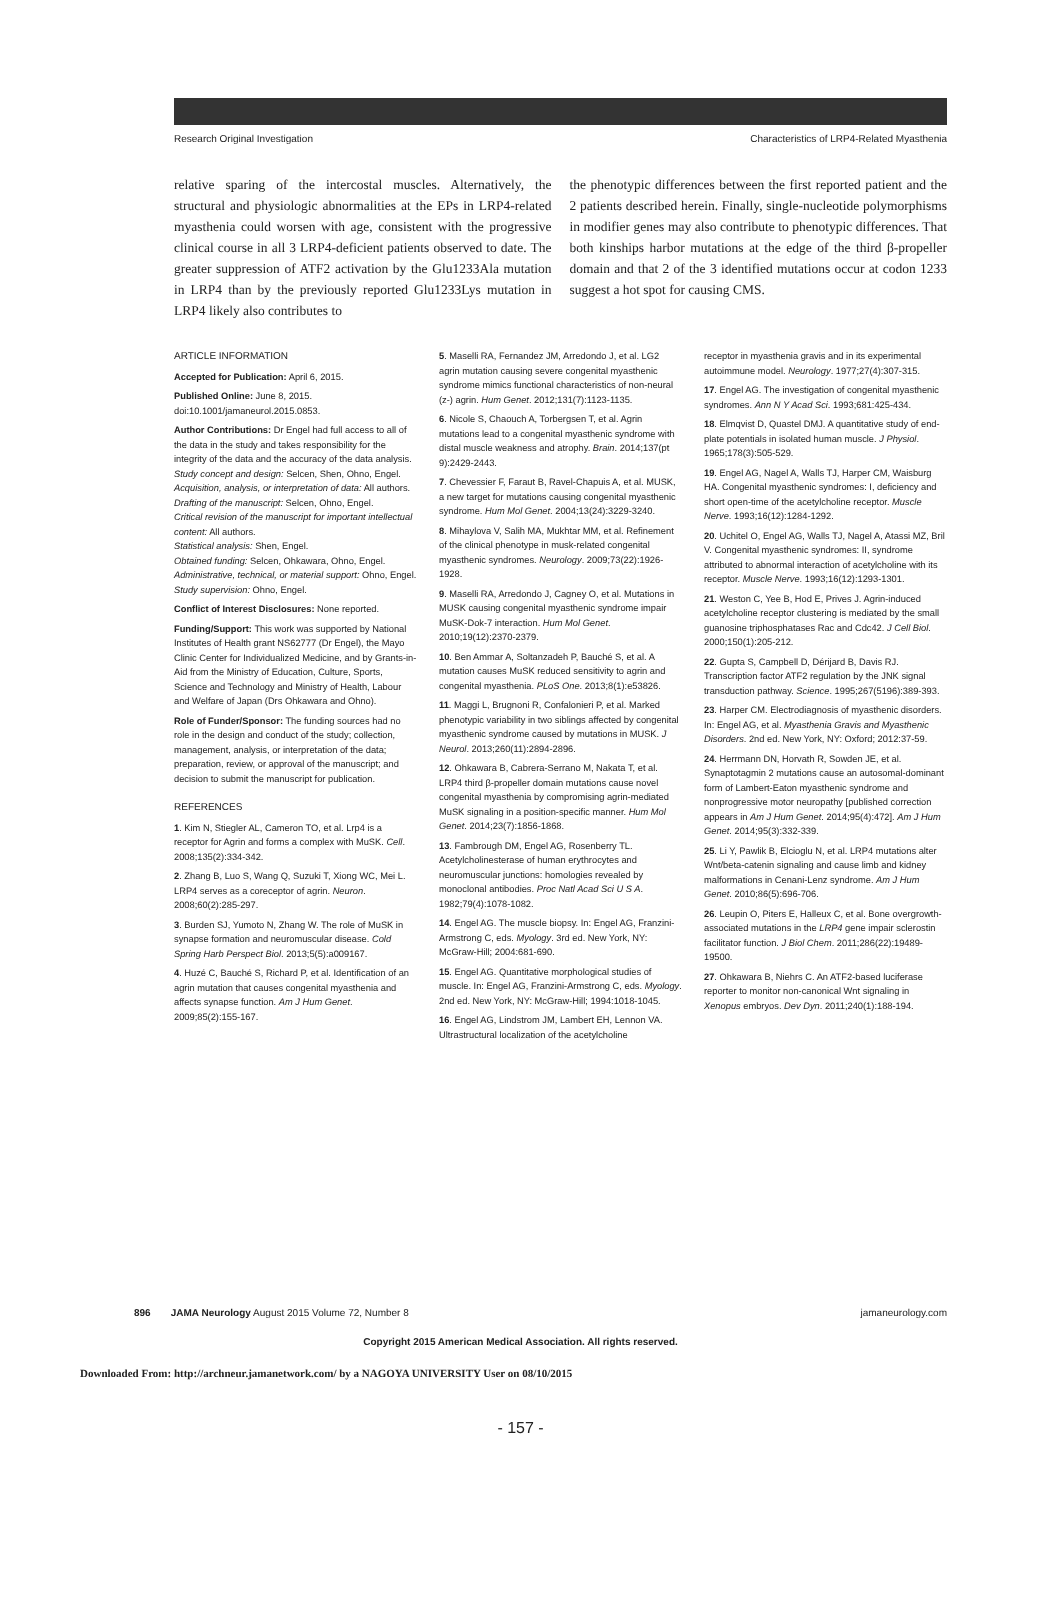Research Original Investigation Characteristics of LRP4-Related Myasthenia
relative sparing of the intercostal muscles. Alternatively, the structural and physiologic abnormalities at the EPs in LRP4-related myasthenia could worsen with age, consistent with the progressive clinical course in all 3 LRP4-deficient patients observed to date. The greater suppression of ATF2 activation by the Glu1233Ala mutation in LRP4 than by the previously reported Glu1233Lys mutation in LRP4 likely also contributes to
the phenotypic differences between the first reported patient and the 2 patients described herein. Finally, single-nucleotide polymorphisms in modifier genes may also contribute to phenotypic differences. That both kinships harbor mutations at the edge of the third β-propeller domain and that 2 of the 3 identified mutations occur at codon 1233 suggest a hot spot for causing CMS.
ARTICLE INFORMATION
Accepted for Publication: April 6, 2015.
Published Online: June 8, 2015. doi:10.1001/jamaneurol.2015.0853.
Author Contributions: Dr Engel had full access to all of the data in the study and takes responsibility for the integrity of the data and the accuracy of the data analysis.
Study concept and design: Selcen, Shen, Ohno, Engel.
Acquisition, analysis, or interpretation of data: All authors.
Drafting of the manuscript: Selcen, Ohno, Engel.
Critical revision of the manuscript for important intellectual content: All authors.
Statistical analysis: Shen, Engel.
Obtained funding: Selcen, Ohkawara, Ohno, Engel.
Administrative, technical, or material support: Ohno, Engel.
Study supervision: Ohno, Engel.
Conflict of Interest Disclosures: None reported.
Funding/Support: This work was supported by National Institutes of Health grant NS62777 (Dr Engel), the Mayo Clinic Center for Individualized Medicine, and by Grants-in-Aid from the Ministry of Education, Culture, Sports, Science and Technology and Ministry of Health, Labour and Welfare of Japan (Drs Ohkawara and Ohno).
Role of Funder/Sponsor: The funding sources had no role in the design and conduct of the study; collection, management, analysis, or interpretation of the data; preparation, review, or approval of the manuscript; and decision to submit the manuscript for publication.
REFERENCES
1. Kim N, Stiegler AL, Cameron TO, et al. Lrp4 is a receptor for Agrin and forms a complex with MuSK. Cell. 2008;135(2):334-342.
2. Zhang B, Luo S, Wang Q, Suzuki T, Xiong WC, Mei L. LRP4 serves as a coreceptor of agrin. Neuron. 2008;60(2):285-297.
3. Burden SJ, Yumoto N, Zhang W. The role of MuSK in synapse formation and neuromuscular disease. Cold Spring Harb Perspect Biol. 2013;5(5):a009167.
4. Huzé C, Bauché S, Richard P, et al. Identification of an agrin mutation that causes congenital myasthenia and affects synapse function. Am J Hum Genet. 2009;85(2):155-167.
5. Maselli RA, Fernandez JM, Arredondo J, et al. LG2 agrin mutation causing severe congenital myasthenic syndrome mimics functional characteristics of non-neural (z-) agrin. Hum Genet. 2012;131(7):1123-1135.
6. Nicole S, Chaouch A, Torbergsen T, et al. Agrin mutations lead to a congenital myasthenic syndrome with distal muscle weakness and atrophy. Brain. 2014;137(pt 9):2429-2443.
7. Chevessier F, Faraut B, Ravel-Chapuis A, et al. MUSK, a new target for mutations causing congenital myasthenic syndrome. Hum Mol Genet. 2004;13(24):3229-3240.
8. Mihaylova V, Salih MA, Mukhtar MM, et al. Refinement of the clinical phenotype in musk-related congenital myasthenic syndromes. Neurology. 2009;73(22):1926-1928.
9. Maselli RA, Arredondo J, Cagney O, et al. Mutations in MUSK causing congenital myasthenic syndrome impair MuSK-Dok-7 interaction. Hum Mol Genet. 2010;19(12):2370-2379.
10. Ben Ammar A, Soltanzadeh P, Bauché S, et al. A mutation causes MuSK reduced sensitivity to agrin and congenital myasthenia. PLoS One. 2013;8(1):e53826.
11. Maggi L, Brugnoni R, Confalonieri P, et al. Marked phenotypic variability in two siblings affected by congenital myasthenic syndrome caused by mutations in MUSK. J Neurol. 2013;260(11):2894-2896.
12. Ohkawara B, Cabrera-Serrano M, Nakata T, et al. LRP4 third β-propeller domain mutations cause novel congenital myasthenia by compromising agrin-mediated MuSK signaling in a position-specific manner. Hum Mol Genet. 2014;23(7):1856-1868.
13. Fambrough DM, Engel AG, Rosenberry TL. Acetylcholinesterase of human erythrocytes and neuromuscular junctions: homologies revealed by monoclonal antibodies. Proc Natl Acad Sci U S A. 1982;79(4):1078-1082.
14. Engel AG. The muscle biopsy. In: Engel AG, Franzini-Armstrong C, eds. Myology. 3rd ed. New York, NY: McGraw-Hill; 2004:681-690.
15. Engel AG. Quantitative morphological studies of muscle. In: Engel AG, Franzini-Armstrong C, eds. Myology. 2nd ed. New York, NY: McGraw-Hill; 1994:1018-1045.
16. Engel AG, Lindstrom JM, Lambert EH, Lennon VA. Ultrastructural localization of the acetylcholine
receptor in myasthenia gravis and in its experimental autoimmune model. Neurology. 1977;27(4):307-315.
17. Engel AG. The investigation of congenital myasthenic syndromes. Ann N Y Acad Sci. 1993;681:425-434.
18. Elmqvist D, Quastel DMJ. A quantitative study of end-plate potentials in isolated human muscle. J Physiol. 1965;178(3):505-529.
19. Engel AG, Nagel A, Walls TJ, Harper CM, Waisburg HA. Congenital myasthenic syndromes: I, deficiency and short open-time of the acetylcholine receptor. Muscle Nerve. 1993;16(12):1284-1292.
20. Uchitel O, Engel AG, Walls TJ, Nagel A, Atassi MZ, Bril V. Congenital myasthenic syndromes: II, syndrome attributed to abnormal interaction of acetylcholine with its receptor. Muscle Nerve. 1993;16(12):1293-1301.
21. Weston C, Yee B, Hod E, Prives J. Agrin-induced acetylcholine receptor clustering is mediated by the small guanosine triphosphatases Rac and Cdc42. J Cell Biol. 2000;150(1):205-212.
22. Gupta S, Campbell D, Dérijard B, Davis RJ. Transcription factor ATF2 regulation by the JNK signal transduction pathway. Science. 1995;267(5196):389-393.
23. Harper CM. Electrodiagnosis of myasthenic disorders. In: Engel AG, et al. Myasthenia Gravis and Myasthenic Disorders. 2nd ed. New York, NY: Oxford; 2012:37-59.
24. Herrmann DN, Horvath R, Sowden JE, et al. Synaptotagmin 2 mutations cause an autosomal-dominant form of Lambert-Eaton myasthenic syndrome and nonprogressive motor neuropathy [published correction appears in Am J Hum Genet. 2014;95(4):472]. Am J Hum Genet. 2014;95(3):332-339.
25. Li Y, Pawlik B, Elcioglu N, et al. LRP4 mutations alter Wnt/beta-catenin signaling and cause limb and kidney malformations in Cenani-Lenz syndrome. Am J Hum Genet. 2010;86(5):696-706.
26. Leupin O, Piters E, Halleux C, et al. Bone overgrowth-associated mutations in the LRP4 gene impair sclerostin facilitator function. J Biol Chem. 2011;286(22):19489-19500.
27. Ohkawara B, Niehrs C. An ATF2-based luciferase reporter to monitor non-canonical Wnt signaling in Xenopus embryos. Dev Dyn. 2011;240(1):188-194.
896 JAMA Neurology August 2015 Volume 72, Number 8 jamaneurology.com
Copyright 2015 American Medical Association. All rights reserved.
Downloaded From: http://archneur.jamanetwork.com/ by a NAGOYA UNIVERSITY User on 08/10/2015
- 157 -